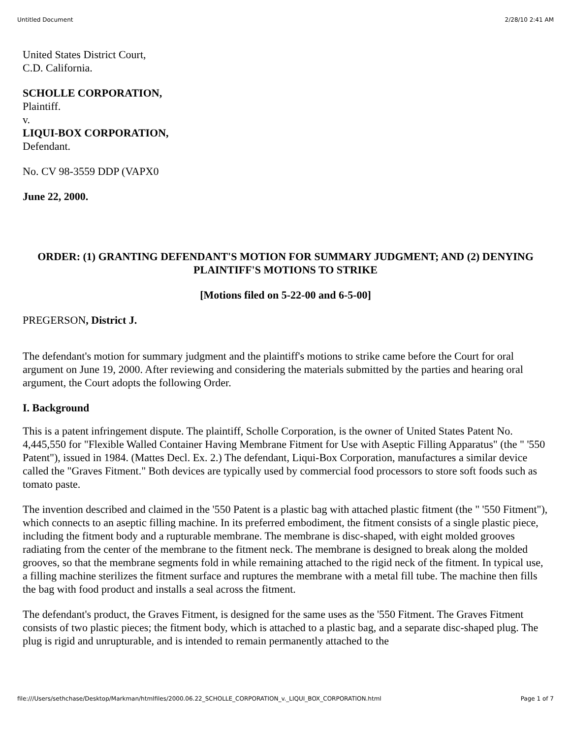Untitled Document 2/28/10 2:41 AM
United States District Court,
C.D. California.
SCHOLLE CORPORATION,
Plaintiff.
v.
LIQUI-BOX CORPORATION,
Defendant.
No. CV 98-3559 DDP (VAPX0
June 22, 2000.
ORDER: (1) GRANTING DEFENDANT'S MOTION FOR SUMMARY JUDGMENT; AND (2) DENYING PLAINTIFF'S MOTIONS TO STRIKE
[Motions filed on 5-22-00 and 6-5-00]
PREGERSON, District J.
The defendant's motion for summary judgment and the plaintiff's motions to strike came before the Court for oral argument on June 19, 2000. After reviewing and considering the materials submitted by the parties and hearing oral argument, the Court adopts the following Order.
I. Background
This is a patent infringement dispute. The plaintiff, Scholle Corporation, is the owner of United States Patent No. 4,445,550 for "Flexible Walled Container Having Membrane Fitment for Use with Aseptic Filling Apparatus" (the " '550 Patent"), issued in 1984. (Mattes Decl. Ex. 2.) The defendant, Liqui-Box Corporation, manufactures a similar device called the "Graves Fitment." Both devices are typically used by commercial food processors to store soft foods such as tomato paste.
The invention described and claimed in the '550 Patent is a plastic bag with attached plastic fitment (the " '550 Fitment"), which connects to an aseptic filling machine. In its preferred embodiment, the fitment consists of a single plastic piece, including the fitment body and a rupturable membrane. The membrane is disc-shaped, with eight molded grooves radiating from the center of the membrane to the fitment neck. The membrane is designed to break along the molded grooves, so that the membrane segments fold in while remaining attached to the rigid neck of the fitment. In typical use, a filling machine sterilizes the fitment surface and ruptures the membrane with a metal fill tube. The machine then fills the bag with food product and installs a seal across the fitment.
The defendant's product, the Graves Fitment, is designed for the same uses as the '550 Fitment. The Graves Fitment consists of two plastic pieces; the fitment body, which is attached to a plastic bag, and a separate disc-shaped plug. The plug is rigid and unrupturable, and is intended to remain permanently attached to the
file:///Users/sethchase/Desktop/Markman/htmlfiles/2000.06.22_SCHOLLE_CORPORATION_v._LIQUI_BOX_CORPORATION.html Page 1 of 7